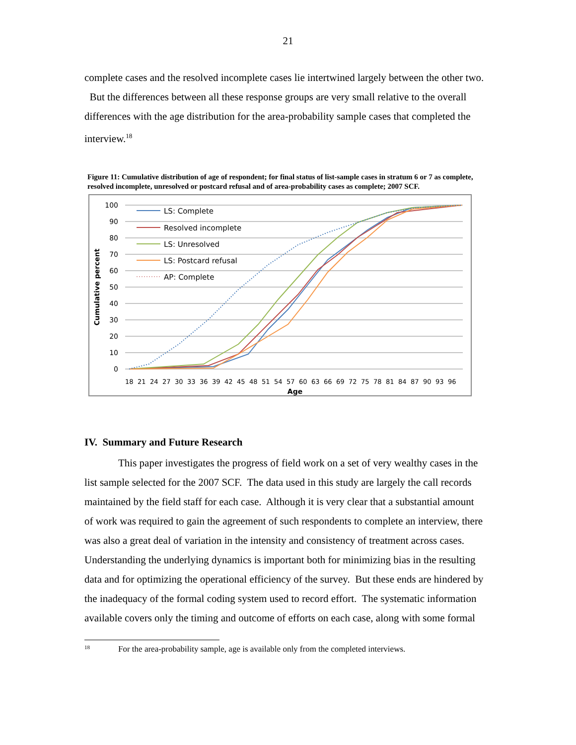21
complete cases and the resolved incomplete cases lie intertwined largely between the other two. But the differences between all these response groups are very small relative to the overall differences with the age distribution for the area-probability sample cases that completed the interview.<sup>18</sup>
Figure 11: Cumulative distribution of age of respondent; for final status of list-sample cases in stratum 6 or 7 as complete, resolved incomplete, unresolved or postcard refusal and of area-probability cases as complete; 2007 SCF.
100
90
80
70
60
50
40
30
20
10
0
Cumulative percent
18
21
24
27
30
33
36
39
42
45
48
51
54
57
60
63
66
69
72
75
78
81
84
87
90
93
96
Age
LS: Complete
Resolved incomplete
LS: Unresolved
LS: Postcard refusal
AP: Complete
IV. Summary and Future Research
This paper investigates the progress of field work on a set of very wealthy cases in the list sample selected for the 2007 SCF. The data used in this study are largely the call records maintained by the field staff for each case. Although it is very clear that a substantial amount of work was required to gain the agreement of such respondents to complete an interview, there was also a great deal of variation in the intensity and consistency of treatment across cases. Understanding the underlying dynamics is important both for minimizing bias in the resulting data and for optimizing the operational efficiency of the survey. But these ends are hindered by the inadequacy of the formal coding system used to record effort. The systematic information available covers only the timing and outcome of efforts on each case, along with some formal
<sup>18</sup> For the area-probability sample, age is available only from the completed interviews.